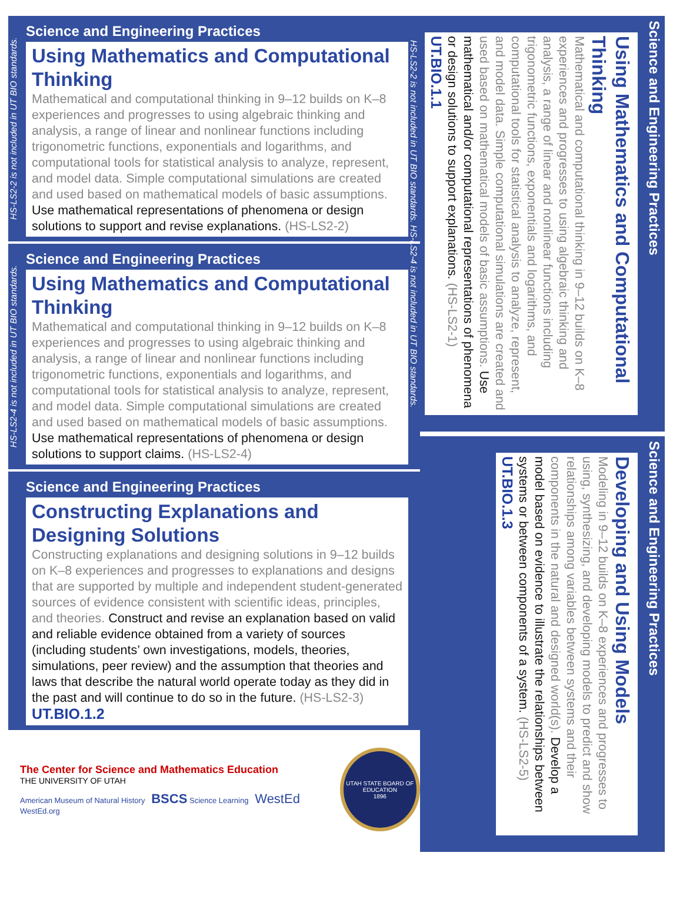HS-LS2-2 is not included in UT BIO standards.
Science and Engineering Practices
Using Mathematics and Computational Thinking
Mathematical and computational thinking in 9–12 builds on K–8 experiences and progresses to using algebraic thinking and analysis, a range of linear and nonlinear functions including trigonometric functions, exponentials and logarithms, and computational tools for statistical analysis to analyze, represent, and model data. Simple computational simulations are created and used based on mathematical models of basic assumptions. Use mathematical representations of phenomena or design solutions to support and revise explanations. (HS-LS2-2)
HS-LS2-4 is not included in UT BIO standards.
Science and Engineering Practices
Using Mathematics and Computational Thinking
Mathematical and computational thinking in 9–12 builds on K–8 experiences and progresses to using algebraic thinking and analysis, a range of linear and nonlinear functions including trigonometric functions, exponentials and logarithms, and computational tools for statistical analysis to analyze, represent, and model data. Simple computational simulations are created and used based on mathematical models of basic assumptions.
Use mathematical representations of phenomena or design solutions to support claims. (HS-LS2-4)
Science and Engineering Practices
Constructing Explanations and Designing Solutions
Constructing explanations and designing solutions in 9–12 builds on K–8 experiences and progresses to explanations and designs that are supported by multiple and independent student-generated sources of evidence consistent with scientific ideas, principles, and theories. Construct and revise an explanation based on valid and reliable evidence obtained from a variety of sources (including students’ own investigations, models, theories, simulations, peer review) and the assumption that theories and laws that describe the natural world operate today as they did in the past and will continue to do so in the future. (HS-LS2-3) UT.BIO.1.2
The Center for Science and Mathematics Education
THE UNIVERSITY OF UTAH
American Museum of Natural History BSCS Science Learning WestEd WestEd.org
UTAH STATE BOARD OF EDUCATION
1896
Science and Engineering Practices
Using Mathematics and Computational Thinking
Mathematical and computational thinking in 9–12 builds on K–8 experiences and progresses to using algebraic thinking and analysis, a range of linear and nonlinear functions including trigonometric functions, exponentials and logarithms, and computational tools for statistical analysis to analyze, represent, and model data. Simple computational simulations are created and used based on mathematical models of basic assumptions. Use mathematical and/or computational representations of phenomena or design solutions to support explanations. (HS-LS2-1) UT.BIO.1.1
HS-LS2-2 is not included in UT BIO standards. HS-LS2-4 is not included in UT BIO standards.
Science and Engineering Practices
Developing and Using Models
Modeling in 9–12 builds on K–8 experiences and progresses to using, synthesizing, and developing models to predict and show relationships among variables between systems and their components in the natural and designed world(s). Develop a model based on evidence to illustrate the relationships between systems or between components of a system. (HS-LS2-5) UT.BIO.1.3